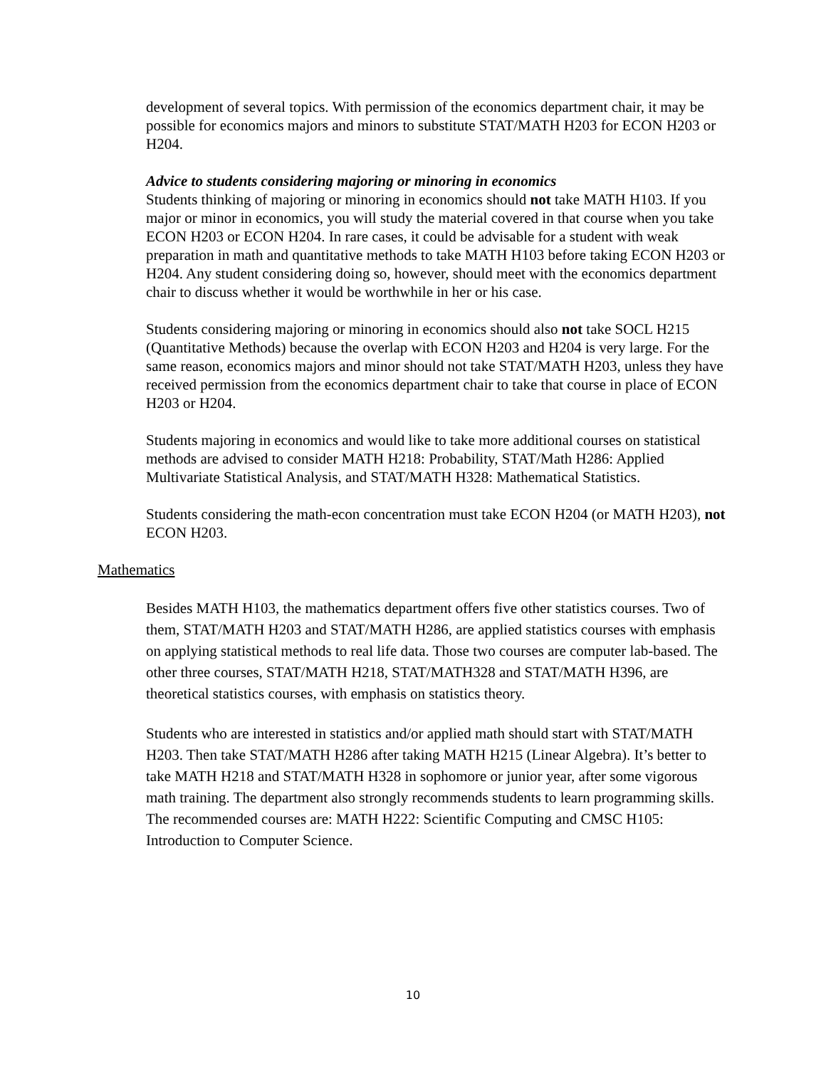development of several topics. With permission of the economics department chair, it may be possible for economics majors and minors to substitute STAT/MATH H203 for ECON H203 or H204.
Advice to students considering majoring or minoring in economics
Students thinking of majoring or minoring in economics should not take MATH H103. If you major or minor in economics, you will study the material covered in that course when you take ECON H203 or ECON H204. In rare cases, it could be advisable for a student with weak preparation in math and quantitative methods to take MATH H103 before taking ECON H203 or H204. Any student considering doing so, however, should meet with the economics department chair to discuss whether it would be worthwhile in her or his case.
Students considering majoring or minoring in economics should also not take SOCL H215 (Quantitative Methods) because the overlap with ECON H203 and H204 is very large. For the same reason, economics majors and minor should not take STAT/MATH H203, unless they have received permission from the economics department chair to take that course in place of ECON H203 or H204.
Students majoring in economics and would like to take more additional courses on statistical methods are advised to consider MATH H218: Probability, STAT/Math H286: Applied Multivariate Statistical Analysis, and STAT/MATH H328: Mathematical Statistics.
Students considering the math-econ concentration must take ECON H204 (or MATH H203), not ECON H203.
Mathematics
Besides MATH H103, the mathematics department offers five other statistics courses. Two of them, STAT/MATH H203 and STAT/MATH H286, are applied statistics courses with emphasis on applying statistical methods to real life data. Those two courses are computer lab-based. The other three courses, STAT/MATH H218, STAT/MATH328 and STAT/MATH H396, are theoretical statistics courses, with emphasis on statistics theory.
Students who are interested in statistics and/or applied math should start with STAT/MATH H203. Then take STAT/MATH H286 after taking MATH H215 (Linear Algebra). It’s better to take MATH H218 and STAT/MATH H328 in sophomore or junior year, after some vigorous math training. The department also strongly recommends students to learn programming skills. The recommended courses are: MATH H222: Scientific Computing and CMSC H105: Introduction to Computer Science.
10